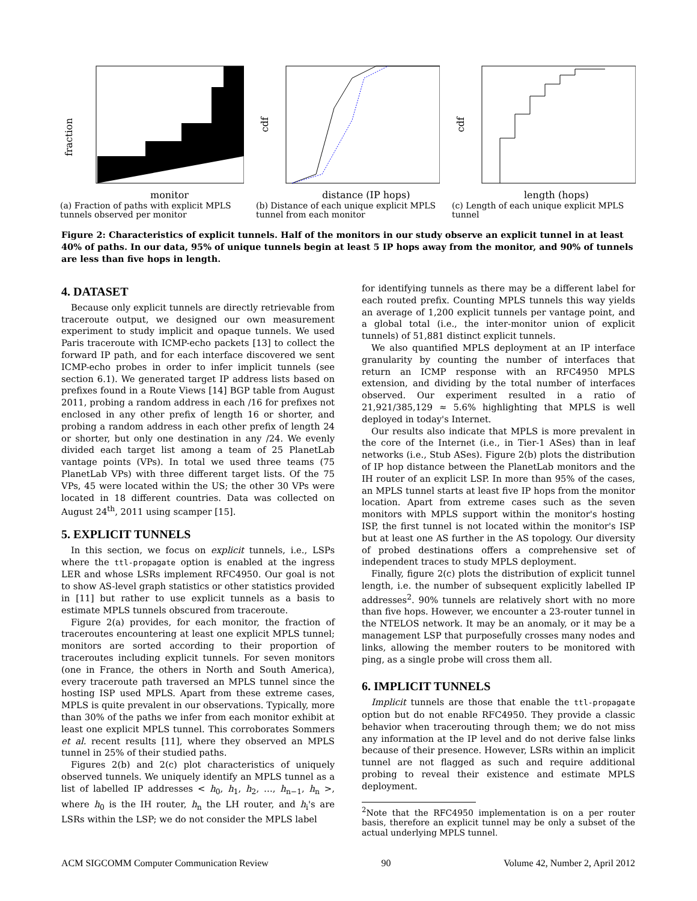fraction
monitor
(a) Fraction of paths with explicit MPLS tunnels observed per monitor
cdf
distance (IP hops)
(b) Distance of each unique explicit MPLS tunnel from each monitor
cdf
length (hops)
(c) Length of each unique explicit MPLS tunnel
Figure 2: Characteristics of explicit tunnels. Half of the monitors in our study observe an explicit tunnel in at least 40% of paths. In our data, 95% of unique tunnels begin at least 5 IP hops away from the monitor, and 90% of tunnels are less than five hops in length.
4. DATASET
Because only explicit tunnels are directly retrievable from traceroute output, we designed our own measurement experiment to study implicit and opaque tunnels. We used Paris traceroute with ICMP-echo packets [13] to collect the forward IP path, and for each interface discovered we sent ICMP-echo probes in order to infer implicit tunnels (see section 6.1). We generated target IP address lists based on prefixes found in a Route Views [14] BGP table from August 2011, probing a random address in each /16 for prefixes not enclosed in any other prefix of length 16 or shorter, and probing a random address in each other prefix of length 24 or shorter, but only one destination in any /24. We evenly divided each target list among a team of 25 PlanetLab vantage points (VPs). In total we used three teams (75 PlanetLab VPs) with three different target lists. Of the 75 VPs, 45 were located within the US; the other 30 VPs were located in 18 different countries. Data was collected on August 24<sup>th</sup>, 2011 using scamper [15].
5. EXPLICIT TUNNELS
In this section, we focus on explicit tunnels, i.e., LSPs where the ttl-propagate option is enabled at the ingress LER and whose LSRs implement RFC4950. Our goal is not to show AS-level graph statistics or other statistics provided in [11] but rather to use explicit tunnels as a basis to estimate MPLS tunnels obscured from traceroute.
Figure 2(a) provides, for each monitor, the fraction of traceroutes encountering at least one explicit MPLS tunnel; monitors are sorted according to their proportion of traceroutes including explicit tunnels. For seven monitors (one in France, the others in North and South America), every traceroute path traversed an MPLS tunnel since the hosting ISP used MPLS. Apart from these extreme cases, MPLS is quite prevalent in our observations. Typically, more than 30% of the paths we infer from each monitor exhibit at least one explicit MPLS tunnel. This corroborates Sommers et al. recent results [11], where they observed an MPLS tunnel in 25% of their studied paths.
Figures 2(b) and 2(c) plot characteristics of uniquely observed tunnels. We uniquely identify an MPLS tunnel as a list of labelled IP addresses < h<sub>0</sub>, h<sub>1</sub>, h<sub>2</sub>, …, h<sub>n−1</sub>, h<sub>n</sub> >, where h<sub>0</sub> is the IH router, h<sub>n</sub> the LH router, and h<sub>i</sub>'s are LSRs within the LSP; we do not consider the MPLS label
for identifying tunnels as there may be a different label for each routed prefix. Counting MPLS tunnels this way yields an average of 1,200 explicit tunnels per vantage point, and a global total (i.e., the inter-monitor union of explicit tunnels) of 51,881 distinct explicit tunnels.
We also quantified MPLS deployment at an IP interface granularity by counting the number of interfaces that return an ICMP response with an RFC4950 MPLS extension, and dividing by the total number of interfaces observed. Our experiment resulted in a ratio of 21,921/385,129 ≈ 5.6% highlighting that MPLS is well deployed in today's Internet.
Our results also indicate that MPLS is more prevalent in the core of the Internet (i.e., in Tier-1 ASes) than in leaf networks (i.e., Stub ASes). Figure 2(b) plots the distribution of IP hop distance between the PlanetLab monitors and the IH router of an explicit LSP. In more than 95% of the cases, an MPLS tunnel starts at least five IP hops from the monitor location. Apart from extreme cases such as the seven monitors with MPLS support within the monitor's hosting ISP, the first tunnel is not located within the monitor's ISP but at least one AS further in the AS topology. Our diversity of probed destinations offers a comprehensive set of independent traces to study MPLS deployment.
Finally, figure 2(c) plots the distribution of explicit tunnel length, i.e. the number of subsequent explicitly labelled IP addresses<sup>2</sup>. 90% tunnels are relatively short with no more than five hops. However, we encounter a 23-router tunnel in the NTELOS network. It may be an anomaly, or it may be a management LSP that purposefully crosses many nodes and links, allowing the member routers to be monitored with ping, as a single probe will cross them all.
6. IMPLICIT TUNNELS
Implicit tunnels are those that enable the ttl-propagate option but do not enable RFC4950. They provide a classic behavior when tracerouting through them; we do not miss any information at the IP level and do not derive false links because of their presence. However, LSRs within an implicit tunnel are not flagged as such and require additional probing to reveal their existence and estimate MPLS deployment.
<sup>2</sup> Note that the RFC4950 implementation is on a per router basis, therefore an explicit tunnel may be only a subset of the actual underlying MPLS tunnel.
ACM SIGCOMM Computer Communication Review 90 Volume 42, Number 2, April 2012